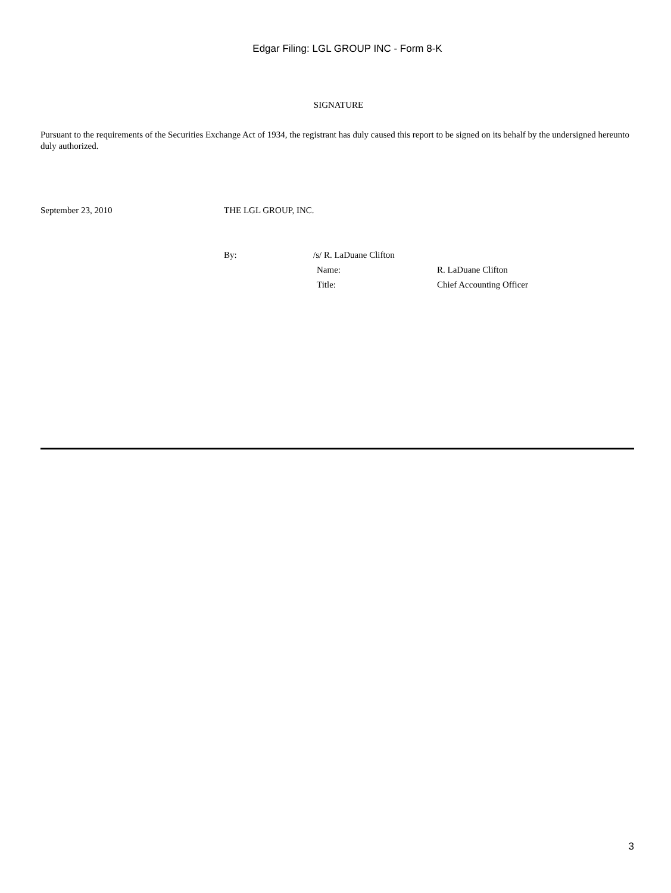Edgar Filing: LGL GROUP INC - Form 8-K
SIGNATURE
Pursuant to the requirements of the Securities Exchange Act of 1934, the registrant has duly caused this report to be signed on its behalf by the undersigned hereunto duly authorized.
September 23, 2010 THE LGL GROUP, INC.
By: /s/ R. LaDuane Clifton
Name: R. LaDuane Clifton
Title: Chief Accounting Officer
3